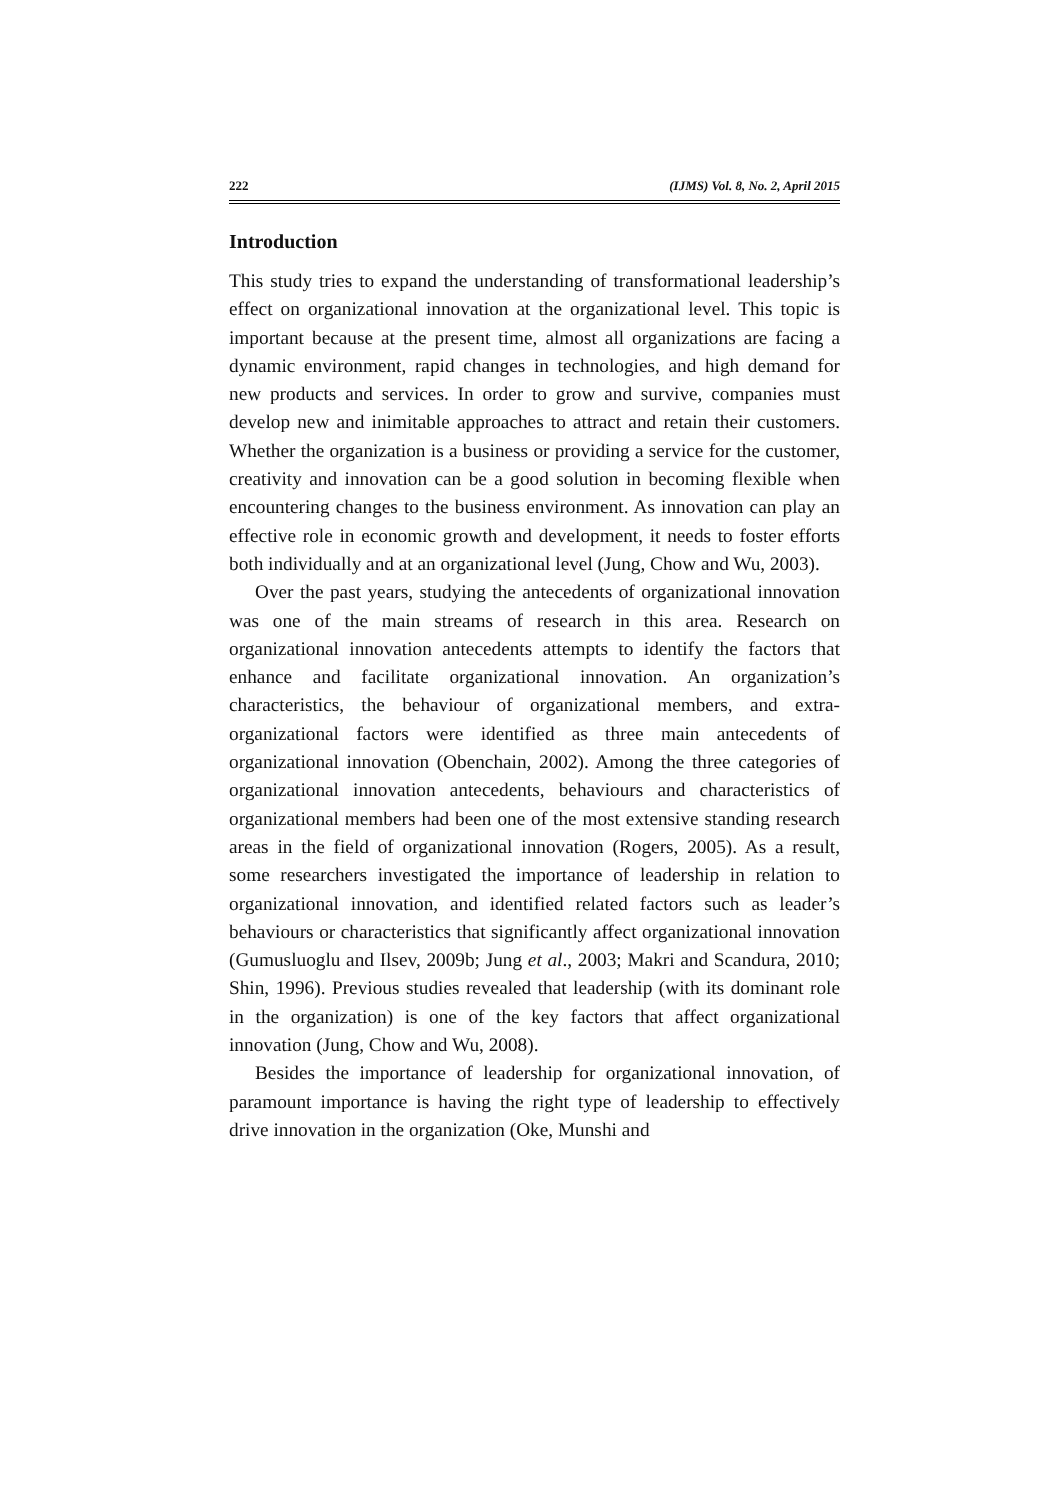222 (IJMS) Vol. 8, No. 2, April 2015
Introduction
This study tries to expand the understanding of transformational leadership’s effect on organizational innovation at the organizational level. This topic is important because at the present time, almost all organizations are facing a dynamic environment, rapid changes in technologies, and high demand for new products and services. In order to grow and survive, companies must develop new and inimitable approaches to attract and retain their customers. Whether the organization is a business or providing a service for the customer, creativity and innovation can be a good solution in becoming flexible when encountering changes to the business environment. As innovation can play an effective role in economic growth and development, it needs to foster efforts both individually and at an organizational level (Jung, Chow and Wu, 2003).
Over the past years, studying the antecedents of organizational innovation was one of the main streams of research in this area. Research on organizational innovation antecedents attempts to identify the factors that enhance and facilitate organizational innovation. An organization’s characteristics, the behaviour of organizational members, and extra-organizational factors were identified as three main antecedents of organizational innovation (Obenchain, 2002). Among the three categories of organizational innovation antecedents, behaviours and characteristics of organizational members had been one of the most extensive standing research areas in the field of organizational innovation (Rogers, 2005). As a result, some researchers investigated the importance of leadership in relation to organizational innovation, and identified related factors such as leader’s behaviours or characteristics that significantly affect organizational innovation (Gumusluoglu and Ilsev, 2009b; Jung et al., 2003; Makri and Scandura, 2010; Shin, 1996). Previous studies revealed that leadership (with its dominant role in the organization) is one of the key factors that affect organizational innovation (Jung, Chow and Wu, 2008).
Besides the importance of leadership for organizational innovation, of paramount importance is having the right type of leadership to effectively drive innovation in the organization (Oke, Munshi and